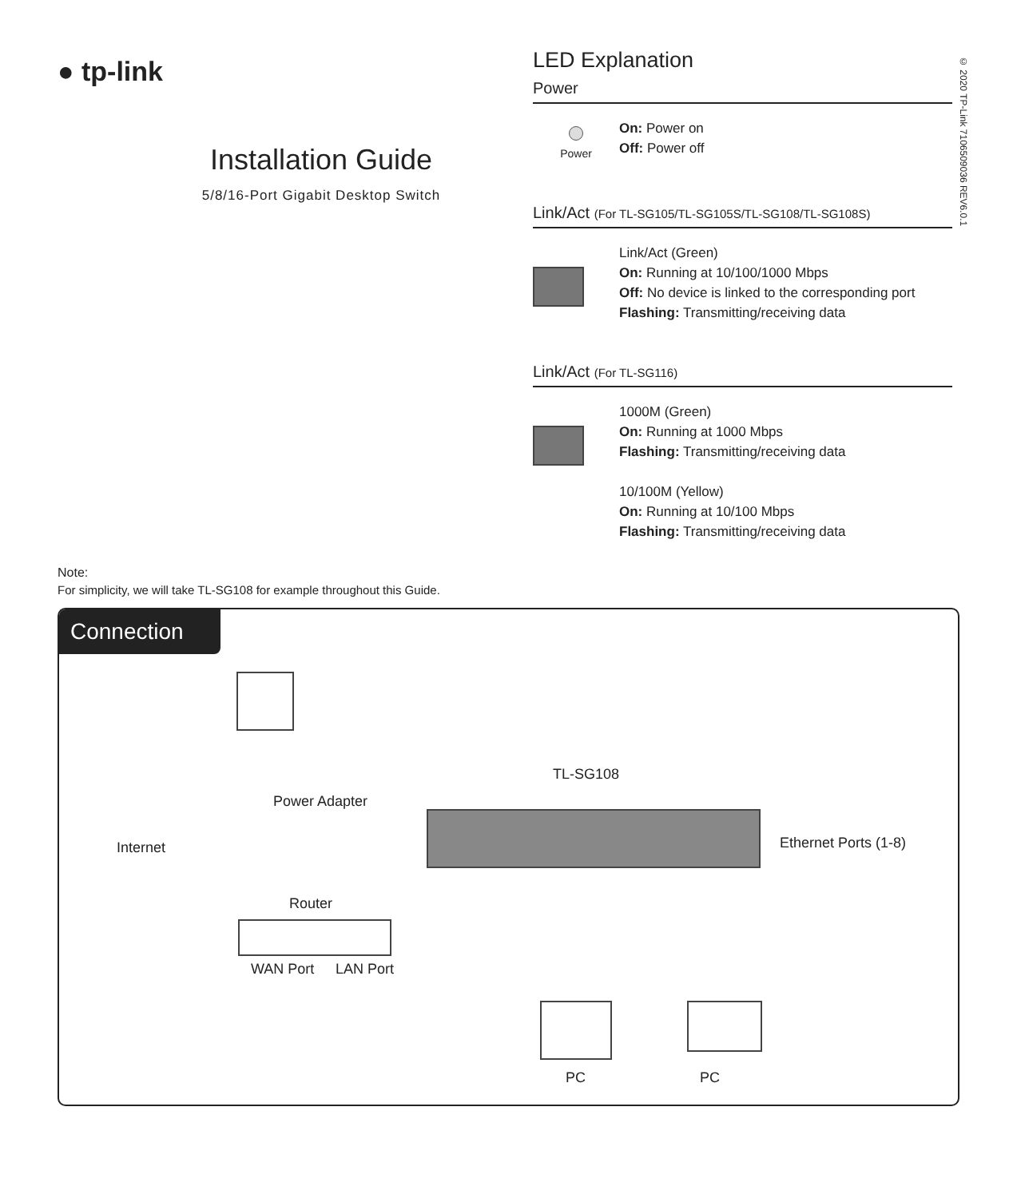© 2020 TP-Link 7106509036 REV6.0.1
● tp-link
Installation Guide
5/8/16-Port Gigabit Desktop Switch
LED Explanation
Power
Power
On: Power on
Off: Power off
Link/Act (For TL-SG105/TL-SG105S/TL-SG108/TL-SG108S)
Link/Act (Green)
On: Running at 10/100/1000 Mbps
Off: No device is linked to the corresponding port
Flashing: Transmitting/receiving data
Link/Act (For TL-SG116)
1000M (Green)
On: Running at 1000 Mbps
Flashing: Transmitting/receiving data
10/100M (Yellow)
On: Running at 10/100 Mbps
Flashing: Transmitting/receiving data
Note:
For simplicity, we will take TL-SG108 for example throughout this Guide.
Connection
TL-SG108
Power Adapter
Internet Ethernet Ports (1-8)
Router
WAN Port LAN Port
PC PC